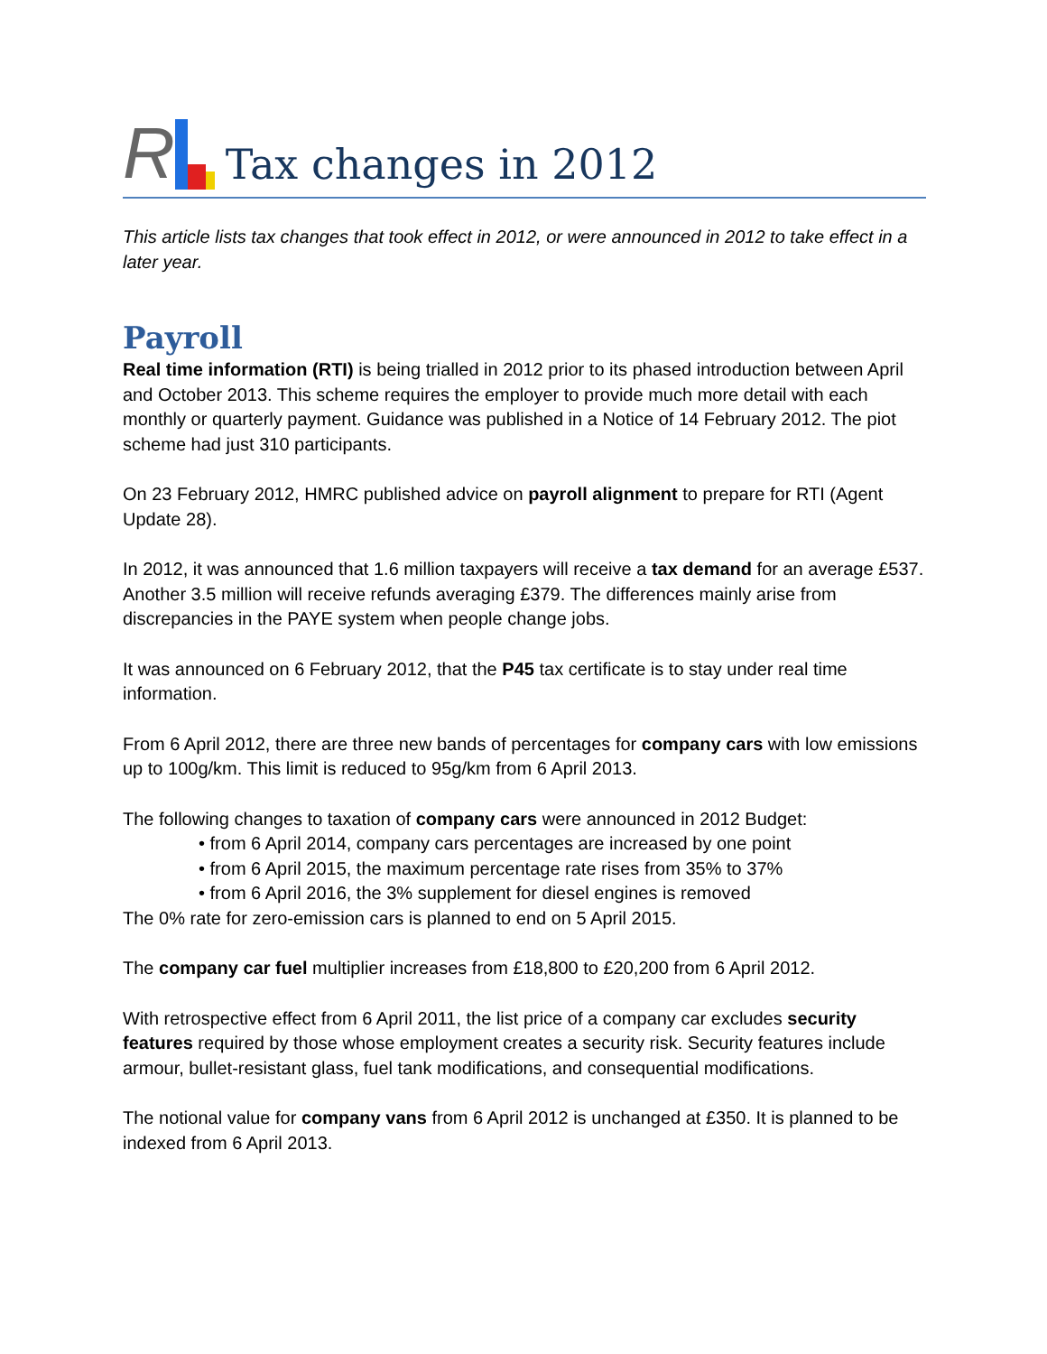R
Tax changes in 2012
This article lists tax changes that took effect in 2012, or were announced in 2012 to take effect in a later year.
Payroll
Real time information (RTI) is being trialled in 2012 prior to its phased introduction between April and October 2013. This scheme requires the employer to provide much more detail with each monthly or quarterly payment. Guidance was published in a Notice of 14 February 2012. The piot scheme had just 310 participants.
On 23 February 2012, HMRC published advice on payroll alignment to prepare for RTI (Agent Update 28).
In 2012, it was announced that 1.6 million taxpayers will receive a tax demand for an average £537. Another 3.5 million will receive refunds averaging £379. The differences mainly arise from discrepancies in the PAYE system when people change jobs.
It was announced on 6 February 2012, that the P45 tax certificate is to stay under real time information.
From 6 April 2012, there are three new bands of percentages for company cars with low emissions up to 100g/km. This limit is reduced to 95g/km from 6 April 2013.
The following changes to taxation of company cars were announced in 2012 Budget:
• from 6 April 2014, company cars percentages are increased by one point
• from 6 April 2015, the maximum percentage rate rises from 35% to 37%
• from 6 April 2016, the 3% supplement for diesel engines is removed
The 0% rate for zero-emission cars is planned to end on 5 April 2015.
The company car fuel multiplier increases from £18,800 to £20,200 from 6 April 2012.
With retrospective effect from 6 April 2011, the list price of a company car excludes security features required by those whose employment creates a security risk. Security features include armour, bullet-resistant glass, fuel tank modifications, and consequential modifications.
The notional value for company vans from 6 April 2012 is unchanged at £350. It is planned to be indexed from 6 April 2013.